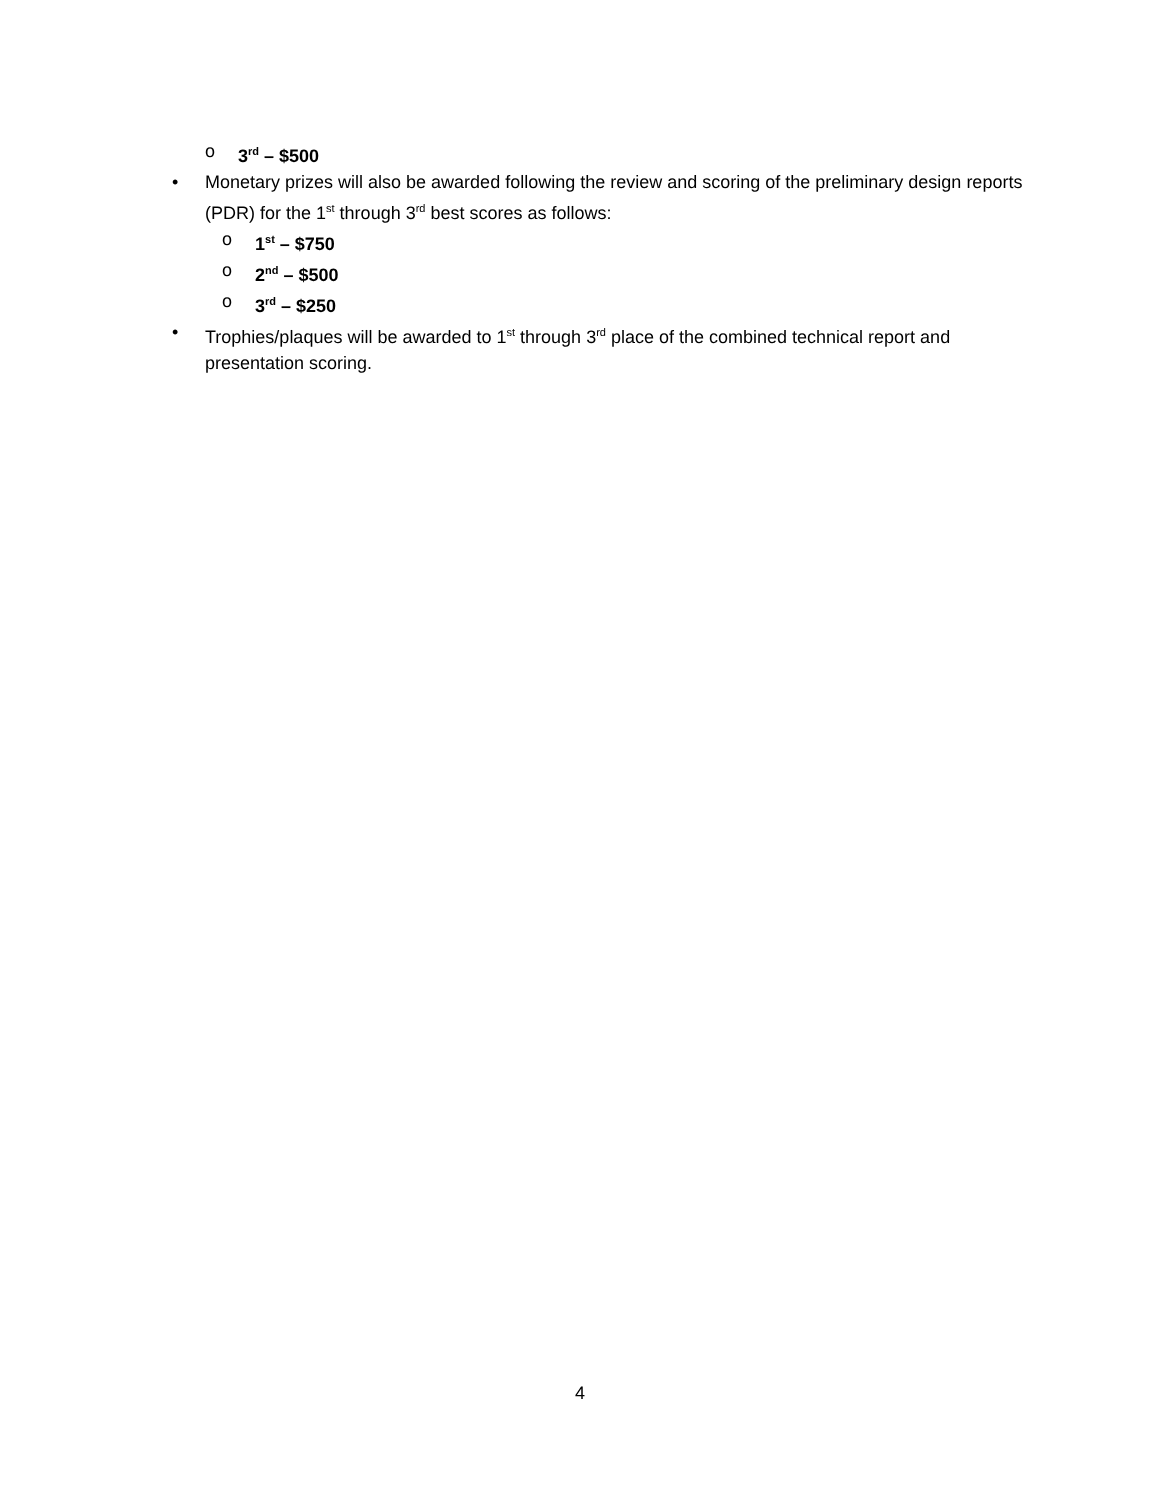o 3<sup>rd</sup> – $500
• Monetary prizes will also be awarded following the review and scoring of the preliminary design reports (PDR) for the 1<sup>st</sup> through 3<sup>rd</sup> best scores as follows:
o 1<sup>st</sup> – $750
o 2<sup>nd</sup> – $500
o 3<sup>rd</sup> – $250
• Trophies/plaques will be awarded to 1<sup>st</sup> through 3<sup>rd</sup> place of the combined technical report and presentation scoring.
4